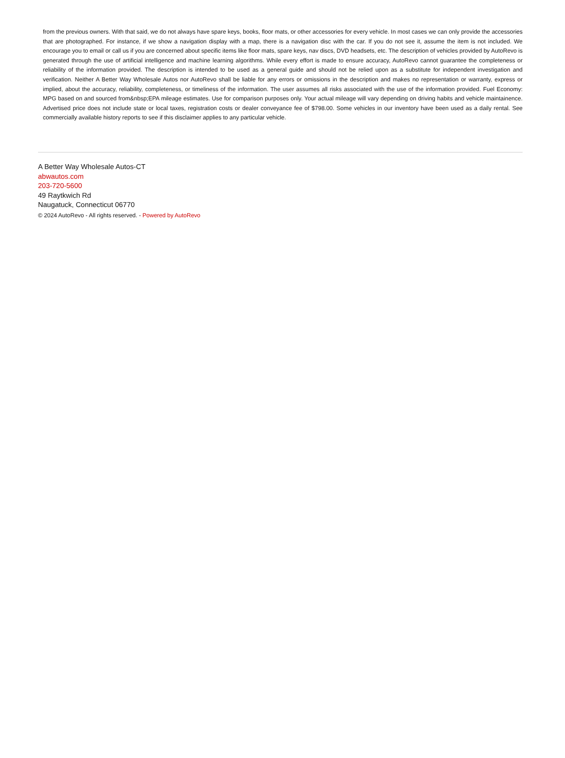from the previous owners. With that said, we do not always have spare keys, books, floor mats, or other accessories for every vehicle. In most cases we can only provide the accessories that are photographed. For instance, if we show a navigation display with a map, there is a navigation disc with the car. If you do not see it, assume the item is not included. We encourage you to email or call us if you are concerned about specific items like floor mats, spare keys, nav discs, DVD headsets, etc. The description of vehicles provided by AutoRevo is generated through the use of artificial intelligence and machine learning algorithms. While every effort is made to ensure accuracy, AutoRevo cannot guarantee the completeness or reliability of the information provided. The description is intended to be used as a general guide and should not be relied upon as a substitute for independent investigation and verification. Neither A Better Way Wholesale Autos nor AutoRevo shall be liable for any errors or omissions in the description and makes no representation or warranty, express or implied, about the accuracy, reliability, completeness, or timeliness of the information. The user assumes all risks associated with the use of the information provided. Fuel Economy: MPG based on and sourced from&nbsp;EPA mileage estimates. Use for comparison purposes only. Your actual mileage will vary depending on driving habits and vehicle maintainence. Advertised price does not include state or local taxes, registration costs or dealer conveyance fee of $798.00. Some vehicles in our inventory have been used as a daily rental. See commercially available history reports to see if this disclaimer applies to any particular vehicle.
A Better Way Wholesale Autos-CT
abwautos.com
203-720-5600
49 Raytkwich Rd
Naugatuck, Connecticut 06770
© 2024 AutoRevo - All rights reserved. - Powered by AutoRevo